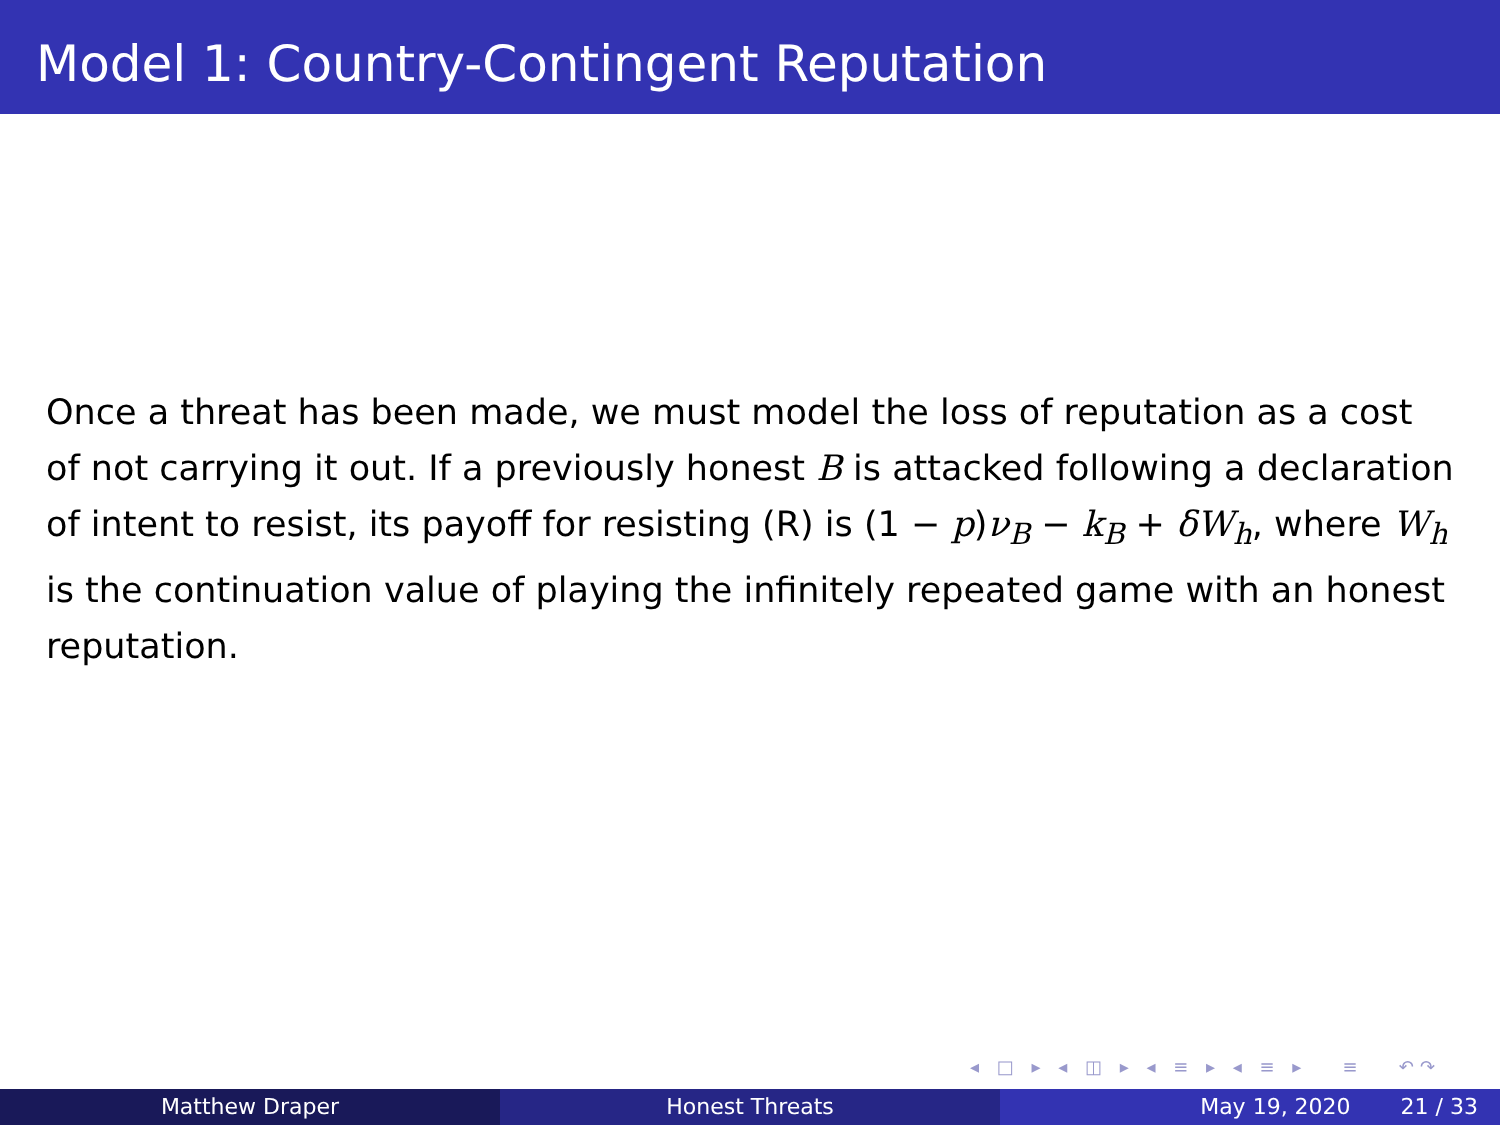Model 1: Country-Contingent Reputation
Once a threat has been made, we must model the loss of reputation as a cost of not carrying it out. If a previously honest B is attacked following a declaration of intent to resist, its payoff for resisting (R) is (1 − p)ν<sub>B</sub> − k<sub>B</sub> + δW<sub>h</sub>, where W<sub>h</sub> is the continuation value of playing the infinitely repeated game with an honest reputation.
◂ □ ▸ ◂ ◫ ▸ ◂ ≡ ▸ ◂ ≡ ▸ ≡ ↶↷
Matthew Draper Honest Threats May 19, 2020 21 / 33